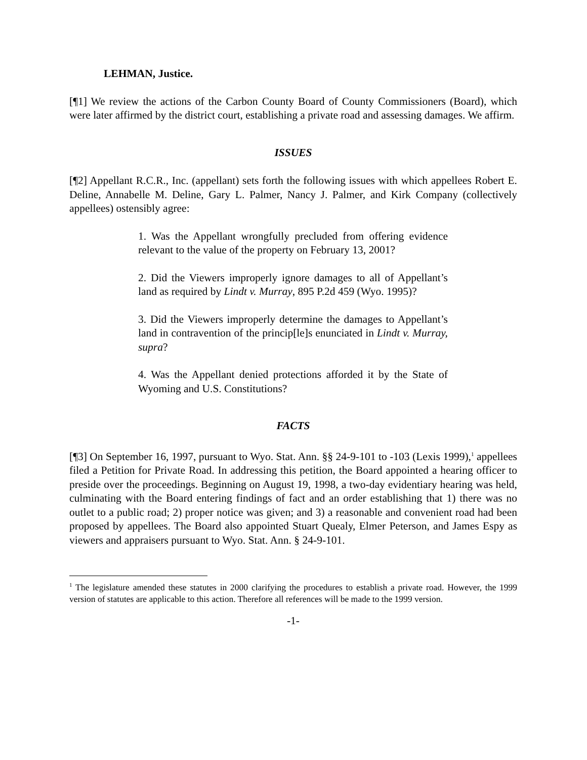LEHMAN, Justice.
[¶1] We review the actions of the Carbon County Board of County Commissioners (Board), which were later affirmed by the district court, establishing a private road and assessing damages. We affirm.
ISSUES
[¶2] Appellant R.C.R., Inc. (appellant) sets forth the following issues with which appellees Robert E. Deline, Annabelle M. Deline, Gary L. Palmer, Nancy J. Palmer, and Kirk Company (collectively appellees) ostensibly agree:
1. Was the Appellant wrongfully precluded from offering evidence relevant to the value of the property on February 13, 2001?
2. Did the Viewers improperly ignore damages to all of Appellant’s land as required by Lindt v. Murray, 895 P.2d 459 (Wyo. 1995)?
3. Did the Viewers improperly determine the damages to Appellant’s land in contravention of the princip[le]s enunciated in Lindt v. Murray, supra?
4. Was the Appellant denied protections afforded it by the State of Wyoming and U.S. Constitutions?
FACTS
[¶3] On September 16, 1997, pursuant to Wyo. Stat. Ann. §§ 24-9-101 to -103 (Lexis 1999),<sup>1</sup> appellees filed a Petition for Private Road. In addressing this petition, the Board appointed a hearing officer to preside over the proceedings. Beginning on August 19, 1998, a two-day evidentiary hearing was held, culminating with the Board entering findings of fact and an order establishing that 1) there was no outlet to a public road; 2) proper notice was given; and 3) a reasonable and convenient road had been proposed by appellees. The Board also appointed Stuart Quealy, Elmer Peterson, and James Espy as viewers and appraisers pursuant to Wyo. Stat. Ann. § 24-9-101.
<sup>1</sup> The legislature amended these statutes in 2000 clarifying the procedures to establish a private road. However, the 1999 version of statutes are applicable to this action. Therefore all references will be made to the 1999 version.
-1-